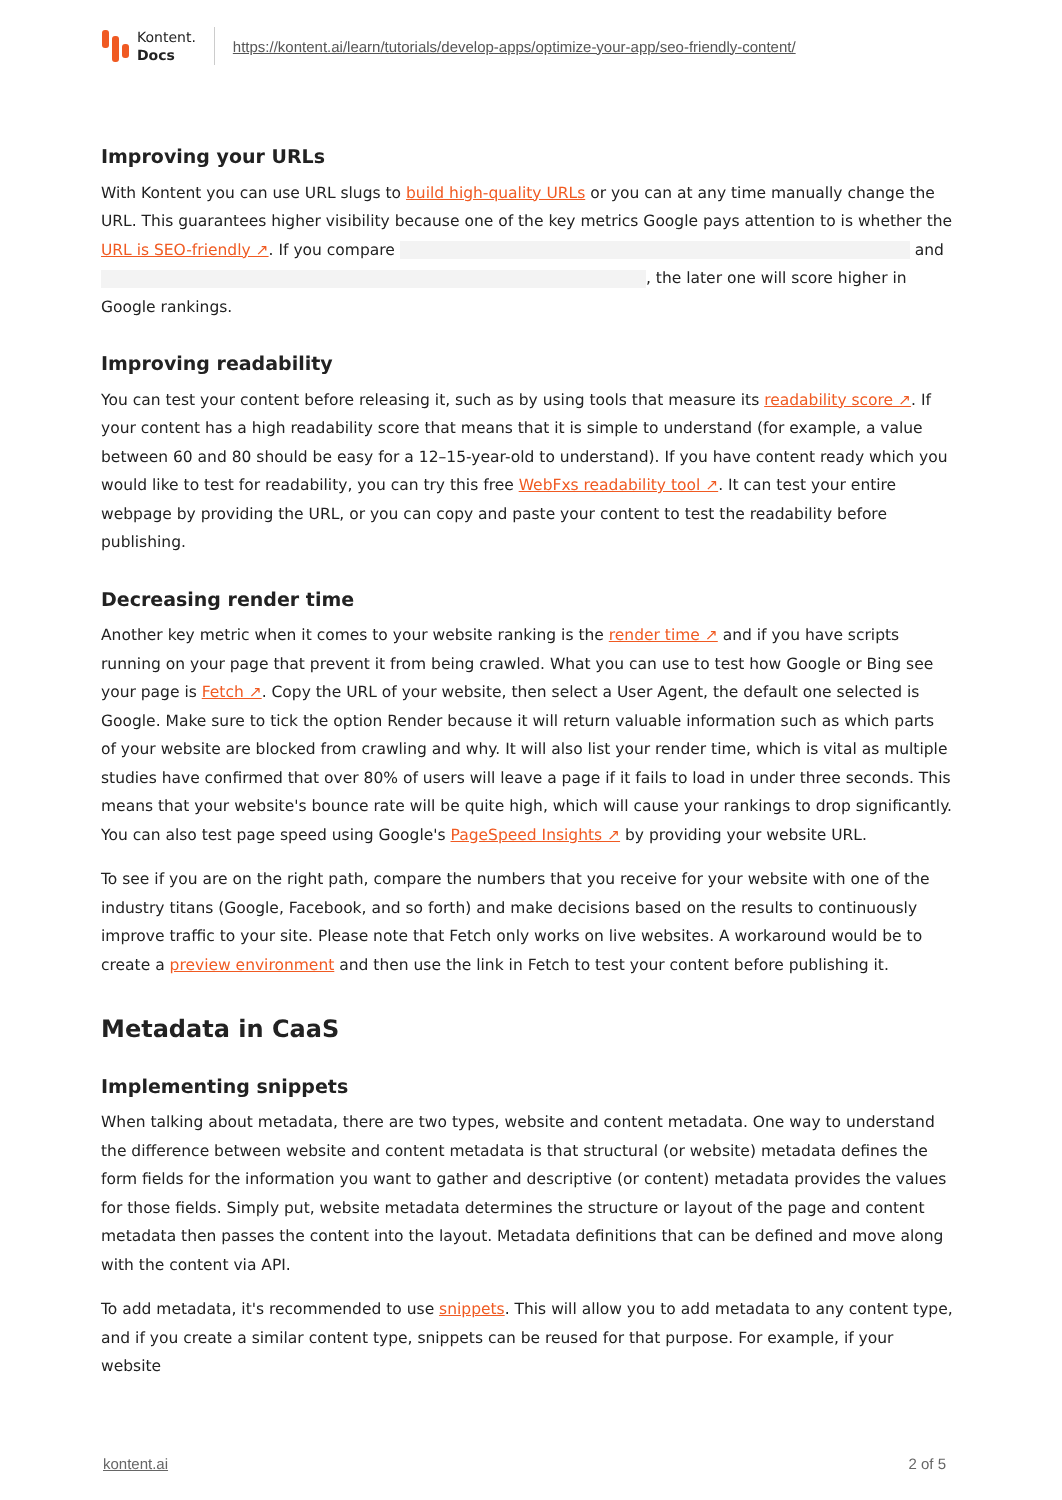Kontent.
Docs
https://kontent.ai/learn/tutorials/develop-apps/optimize-your-app/seo-friendly-content/
Improving your URLs
With Kontent you can use URL slugs to build high-quality URLs or you can at any time manually change the URL. This guarantees higher visibility because one of the key metrics Google pays attention to is whether the URL is SEO-friendly ↗. If you compare and , the later one will score higher in Google rankings.
Improving readability
You can test your content before releasing it, such as by using tools that measure its readability score ↗. If your content has a high readability score that means that it is simple to understand (for example, a value between 60 and 80 should be easy for a 12–15-year-old to understand). If you have content ready which you would like to test for readability, you can try this free WebFxs readability tool ↗. It can test your entire webpage by providing the URL, or you can copy and paste your content to test the readability before publishing.
Decreasing render time
Another key metric when it comes to your website ranking is the render time ↗ and if you have scripts running on your page that prevent it from being crawled. What you can use to test how Google or Bing see your page is Fetch ↗. Copy the URL of your website, then select a User Agent, the default one selected is Google. Make sure to tick the option Render because it will return valuable information such as which parts of your website are blocked from crawling and why. It will also list your render time, which is vital as multiple studies have confirmed that over 80% of users will leave a page if it fails to load in under three seconds. This means that your website's bounce rate will be quite high, which will cause your rankings to drop significantly. You can also test page speed using Google's PageSpeed Insights ↗ by providing your website URL.
To see if you are on the right path, compare the numbers that you receive for your website with one of the industry titans (Google, Facebook, and so forth) and make decisions based on the results to continuously improve traffic to your site. Please note that Fetch only works on live websites. A workaround would be to create a preview environment and then use the link in Fetch to test your content before publishing it.
Metadata in CaaS
Implementing snippets
When talking about metadata, there are two types, website and content metadata. One way to understand the difference between website and content metadata is that structural (or website) metadata defines the form fields for the information you want to gather and descriptive (or content) metadata provides the values for those fields. Simply put, website metadata determines the structure or layout of the page and content metadata then passes the content into the layout. Metadata definitions that can be defined and move along with the content via API.
To add metadata, it's recommended to use snippets. This will allow you to add metadata to any content type, and if you create a similar content type, snippets can be reused for that purpose. For example, if your website
kontent.ai 2 of 5